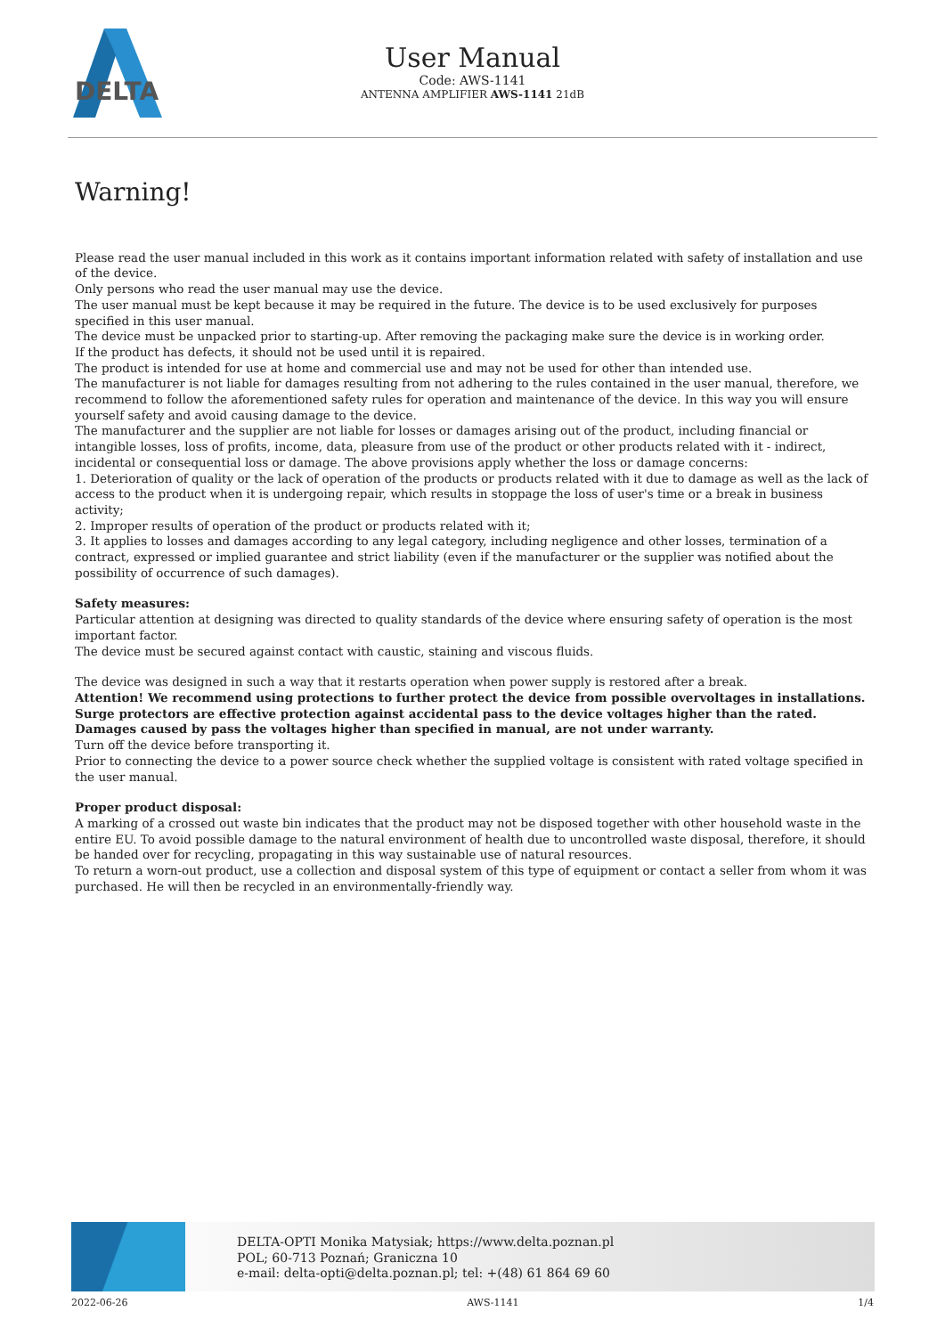DELTA
User Manual
Code: AWS-1141
ANTENNA AMPLIFIER AWS-1141 21dB
Warning!
Please read the user manual included in this work as it contains important information related with safety of installation and use of the device.
Only persons who read the user manual may use the device.
The user manual must be kept because it may be required in the future. The device is to be used exclusively for purposes specified in this user manual.
The device must be unpacked prior to starting-up. After removing the packaging make sure the device is in working order.
If the product has defects, it should not be used until it is repaired.
The product is intended for use at home and commercial use and may not be used for other than intended use.
The manufacturer is not liable for damages resulting from not adhering to the rules contained in the user manual, therefore, we recommend to follow the aforementioned safety rules for operation and maintenance of the device. In this way you will ensure yourself safety and avoid causing damage to the device.
The manufacturer and the supplier are not liable for losses or damages arising out of the product, including financial or intangible losses, loss of profits, income, data, pleasure from use of the product or other products related with it - indirect, incidental or consequential loss or damage. The above provisions apply whether the loss or damage concerns:
1. Deterioration of quality or the lack of operation of the products or products related with it due to damage as well as the lack of access to the product when it is undergoing repair, which results in stoppage the loss of user's time or a break in business activity;
2. Improper results of operation of the product or products related with it;
3. It applies to losses and damages according to any legal category, including negligence and other losses, termination of a contract, expressed or implied guarantee and strict liability (even if the manufacturer or the supplier was notified about the possibility of occurrence of such damages).
Safety measures:
Particular attention at designing was directed to quality standards of the device where ensuring safety of operation is the most important factor.
The device must be secured against contact with caustic, staining and viscous fluids.
The device was designed in such a way that it restarts operation when power supply is restored after a break.
Attention! We recommend using protections to further protect the device from possible overvoltages in installations. Surge protectors are effective protection against accidental pass to the device voltages higher than the rated. Damages caused by pass the voltages higher than specified in manual, are not under warranty.
Turn off the device before transporting it.
Prior to connecting the device to a power source check whether the supplied voltage is consistent with rated voltage specified in the user manual.
Proper product disposal:
A marking of a crossed out waste bin indicates that the product may not be disposed together with other household waste in the entire EU. To avoid possible damage to the natural environment of health due to uncontrolled waste disposal, therefore, it should be handed over for recycling, propagating in this way sustainable use of natural resources.
To return a worn-out product, use a collection and disposal system of this type of equipment or contact a seller from whom it was purchased. He will then be recycled in an environmentally-friendly way.
DELTA-OPTI Monika Matysiak; https://www.delta.poznan.pl
POL; 60-713 Poznań; Graniczna 10
e-mail: delta-opti@delta.poznan.pl; tel: +(48) 61 864 69 60
2022-06-26 AWS-1141 1/4